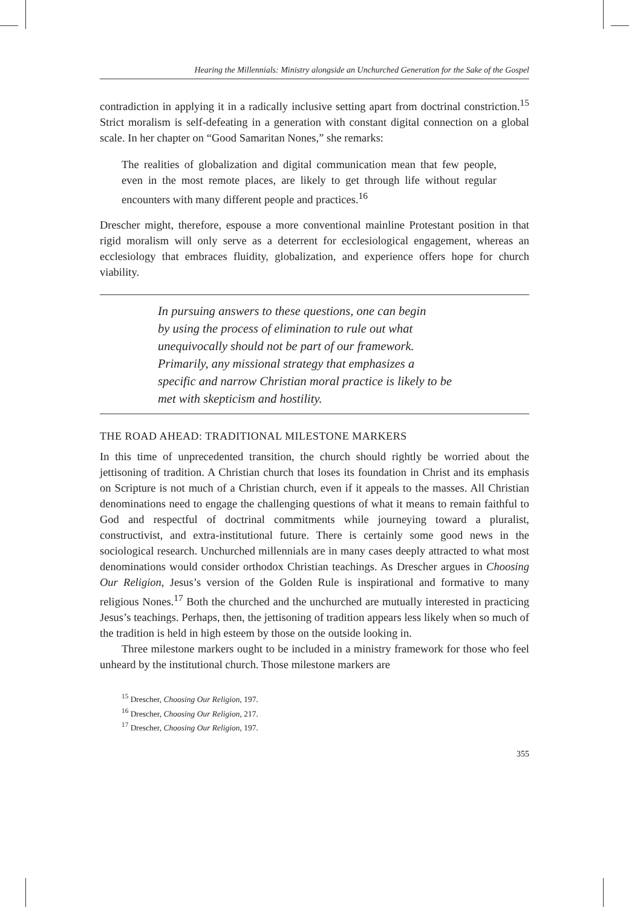Hearing the Millennials: Ministry alongside an Unchurched Generation for the Sake of the Gospel
contradiction in applying it in a radically inclusive setting apart from doctrinal constriction.<sup>15</sup> Strict moralism is self-defeating in a generation with constant digital connection on a global scale. In her chapter on “Good Samaritan Nones,” she remarks:
The realities of globalization and digital communication mean that few people, even in the most remote places, are likely to get through life without regular encounters with many different people and practices.<sup>16</sup>
Drescher might, therefore, espouse a more conventional mainline Protestant position in that rigid moralism will only serve as a deterrent for ecclesiological engagement, whereas an ecclesiology that embraces fluidity, globalization, and experience offers hope for church viability.
In pursuing answers to these questions, one can begin
by using the process of elimination to rule out what
unequivocally should not be part of our framework.
Primarily, any missional strategy that emphasizes a
specific and narrow Christian moral practice is likely to be
met with skepticism and hostility.
THE ROAD AHEAD: TRADITIONAL MILESTONE MARKERS
In this time of unprecedented transition, the church should rightly be worried about the jettisoning of tradition. A Christian church that loses its foundation in Christ and its emphasis on Scripture is not much of a Christian church, even if it appeals to the masses. All Christian denominations need to engage the challenging questions of what it means to remain faithful to God and respectful of doctrinal commitments while journeying toward a pluralist, constructivist, and extra-institutional future. There is certainly some good news in the sociological research. Unchurched millennials are in many cases deeply attracted to what most denominations would consider orthodox Christian teachings. As Drescher argues in Choosing Our Religion, Jesus’s version of the Golden Rule is inspirational and formative to many religious Nones.<sup>17</sup> Both the churched and the unchurched are mutually interested in practicing Jesus’s teachings. Perhaps, then, the jettisoning of tradition appears less likely when so much of the tradition is held in high esteem by those on the outside looking in.
Three milestone markers ought to be included in a ministry framework for those who feel unheard by the institutional church. Those milestone markers are
<sup>15</sup> Drescher, Choosing Our Religion, 197.
<sup>16</sup> Drescher, Choosing Our Religion, 217.
<sup>17</sup> Drescher, Choosing Our Religion, 197.
355